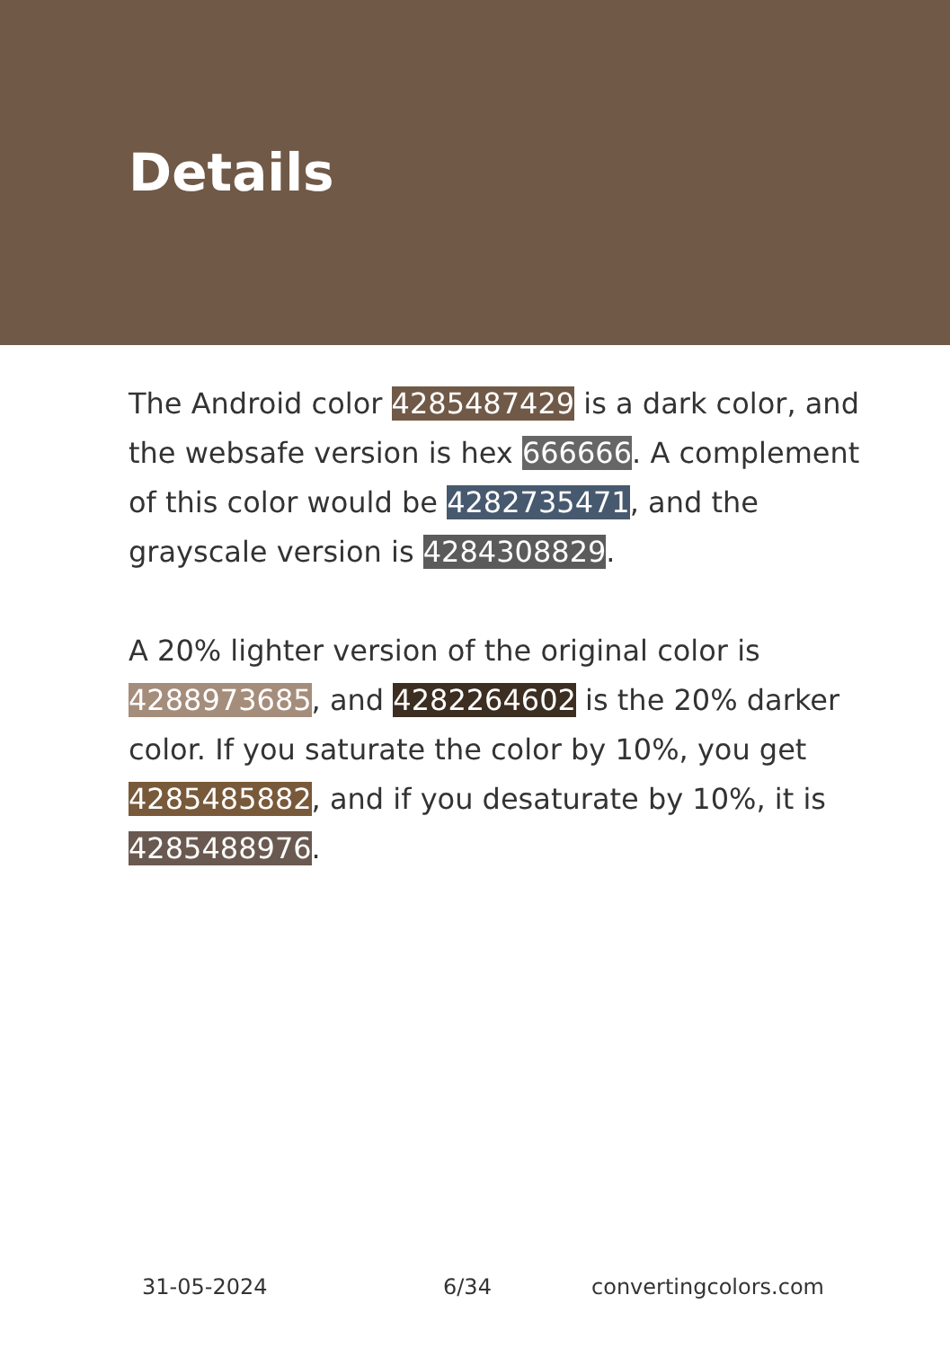Details
The Android color 4285487429 is a dark color, and the websafe version is hex 666666. A complement of this color would be 4282735471, and the grayscale version is 4284308829.
A 20% lighter version of the original color is 4288973685, and 4282264602 is the 20% darker color. If you saturate the color by 10%, you get 4285485882, and if you desaturate by 10%, it is 4285488976.
31-05-2024 6/34 convertingcolors.com